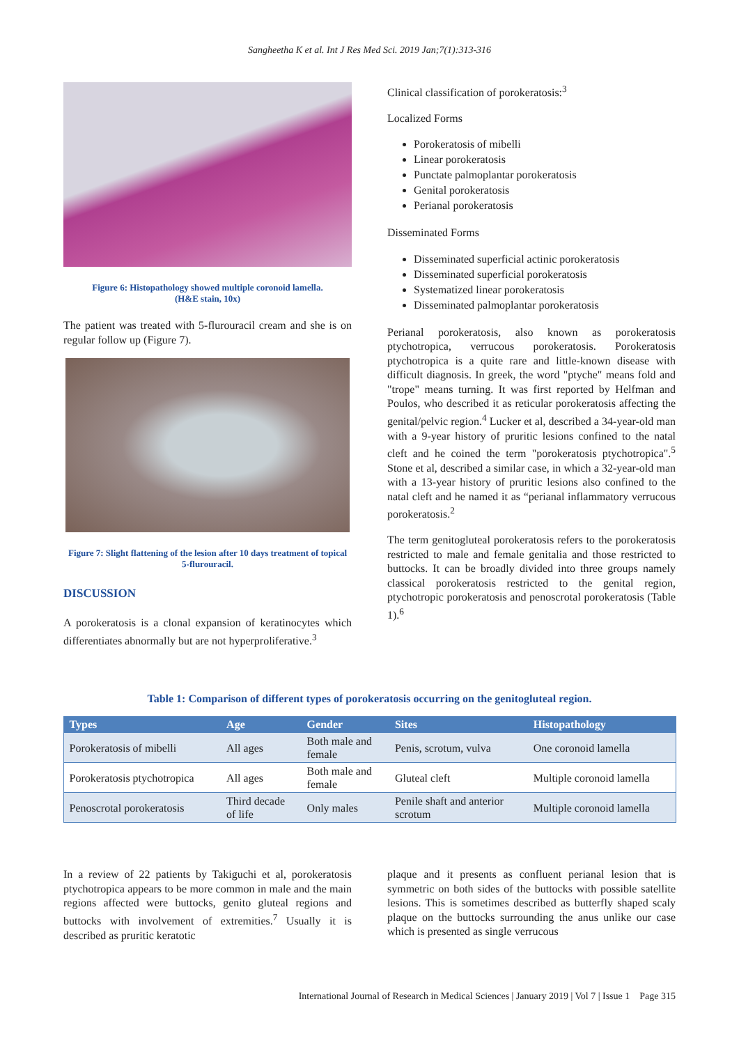Sangheetha K et al. Int J Res Med Sci. 2019 Jan;7(1):313-316
Figure 6: Histopathology showed multiple coronoid lamella.
(H&E stain, 10x)
The patient was treated with 5-flurouracil cream and she is on regular follow up (Figure 7).
Figure 7: Slight flattening of the lesion after 10 days treatment of topical 5-flurouracil.
DISCUSSION
A porokeratosis is a clonal expansion of keratinocytes which differentiates abnormally but are not hyperproliferative.<sup>3</sup>
Clinical classification of porokeratosis:<sup>3</sup>
Localized Forms
Porokeratosis of mibelli
Linear porokeratosis
Punctate palmoplantar porokeratosis
Genital porokeratosis
Perianal porokeratosis
Disseminated Forms
Disseminated superficial actinic porokeratosis
Disseminated superficial porokeratosis
Systematized linear porokeratosis
Disseminated palmoplantar porokeratosis
Perianal porokeratosis, also known as porokeratosis ptychotropica, verrucous porokeratosis. Porokeratosis ptychotropica is a quite rare and little-known disease with difficult diagnosis. In greek, the word "ptyche" means fold and "trope" means turning. It was first reported by Helfman and Poulos, who described it as reticular porokeratosis affecting the genital/pelvic region.<sup>4</sup> Lucker et al, described a 34-year-old man with a 9-year history of pruritic lesions confined to the natal cleft and he coined the term "porokeratosis ptychotropica".<sup>5</sup> Stone et al, described a similar case, in which a 32-year-old man with a 13-year history of pruritic lesions also confined to the natal cleft and he named it as “perianal inflammatory verrucous porokeratosis.<sup>2</sup>
The term genitogluteal porokeratosis refers to the porokeratosis restricted to male and female genitalia and those restricted to buttocks. It can be broadly divided into three groups namely classical porokeratosis restricted to the genital region, ptychotropic porokeratosis and penoscrotal porokeratosis (Table 1).<sup>6</sup>
Table 1: Comparison of different types of porokeratosis occurring on the genitogluteal region.
| Types | Age | Gender | Sites | Histopathology |
| --- | --- | --- | --- | --- |
| Porokeratosis of mibelli | All ages | Both male and female | Penis, scrotum, vulva | One coronoid lamella |
| Porokeratosis ptychotropica | All ages | Both male and female | Gluteal cleft | Multiple coronoid lamella |
| Penoscrotal porokeratosis | Third decade of life | Only males | Penile shaft and anterior scrotum | Multiple coronoid lamella |
In a review of 22 patients by Takiguchi et al, porokeratosis ptychotropica appears to be more common in male and the main regions affected were buttocks, genito gluteal regions and buttocks with involvement of extremities.<sup>7</sup> Usually it is described as pruritic keratotic
plaque and it presents as confluent perianal lesion that is symmetric on both sides of the buttocks with possible satellite lesions. This is sometimes described as butterfly shaped scaly plaque on the buttocks surrounding the anus unlike our case which is presented as single verrucous
International Journal of Research in Medical Sciences | January 2019 | Vol 7 | Issue 1 Page 315